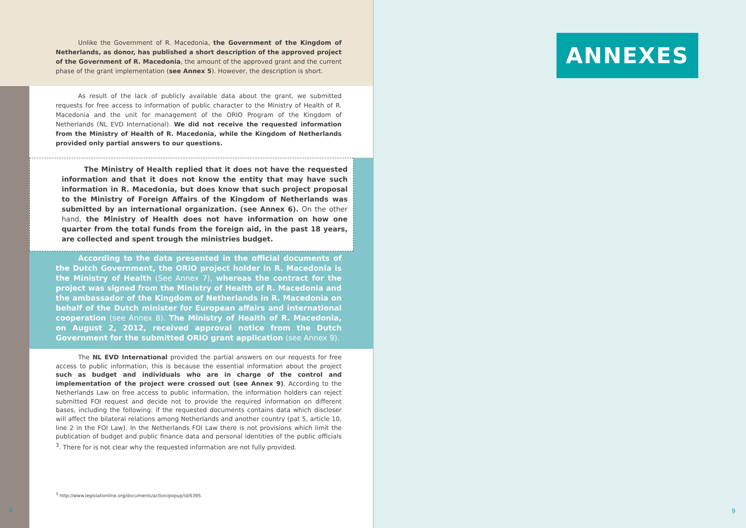Unlike the Government of R. Macedonia, the Government of the Kingdom of Netherlands, as donor, has published a short description of the approved project of the Government of R. Macedonia, the amount of the approved grant and the current phase of the grant implementation (see Annex 5). However, the description is short.
As result of the lack of publicly available data about the grant, we submitted requests for free access to information of public character to the Ministry of Health of R. Macedonia and the unit for management of the ORIO Program of the Kingdom of Netherlands (NL EVD International). We did not receive the requested information from the Ministry of Health of R. Macedonia, while the Kingdom of Netherlands provided only partial answers to our questions.
The Ministry of Health replied that it does not have the requested information and that it does not know the entity that may have such information in R. Macedonia, but does know that such project proposal to the Ministry of Foreign Affairs of the Kingdom of Netherlands was submitted by an international organization. (see Annex 6). On the other hand, the Ministry of Health does not have information on how one quarter from the total funds from the foreign aid, in the past 18 years, are collected and spent trough the ministries budget.
According to the data presented in the official documents of the Dutch Government, the ORIO project holder in R. Macedonia is the Ministry of Health (See Annex 7), whereas the contract for the project was signed from the Ministry of Health of R. Macedonia and the ambassador of the Kingdom of Netherlands in R. Macedonia on behalf of the Dutch minister for European affairs and international cooperation (see Annex 8). The Ministry of Health of R. Macedonia, on August 2, 2012, received approval notice from the Dutch Government for the submitted ORIO grant application (see Annex 9).
The NL EVD International provided the partial answers on our requests for free access to public information, this is because the essential information about the project such as budget and individuals who are in charge of the control and implementation of the project were crossed out (see Annex 9). According to the Netherlands Law on free access to public information, the information holders can reject submitted FOI request and decide not to provide the required information on different bases, including the following: if the requested documents contains data which discloser will affect the bilateral relations among Netherlands and another country (pat 5, article 10, line 2 in the FOI Law). In the Netherlands FOI Law there is not provisions which limit the publication of budget and public finance data and personal identities of the public officials <sup>3</sup>. There for is not clear why the requested information are not fully provided.
<sup>3</sup> http://www.legislationline.org/documents/action/popup/id/6395.
8
ANNEXES
9